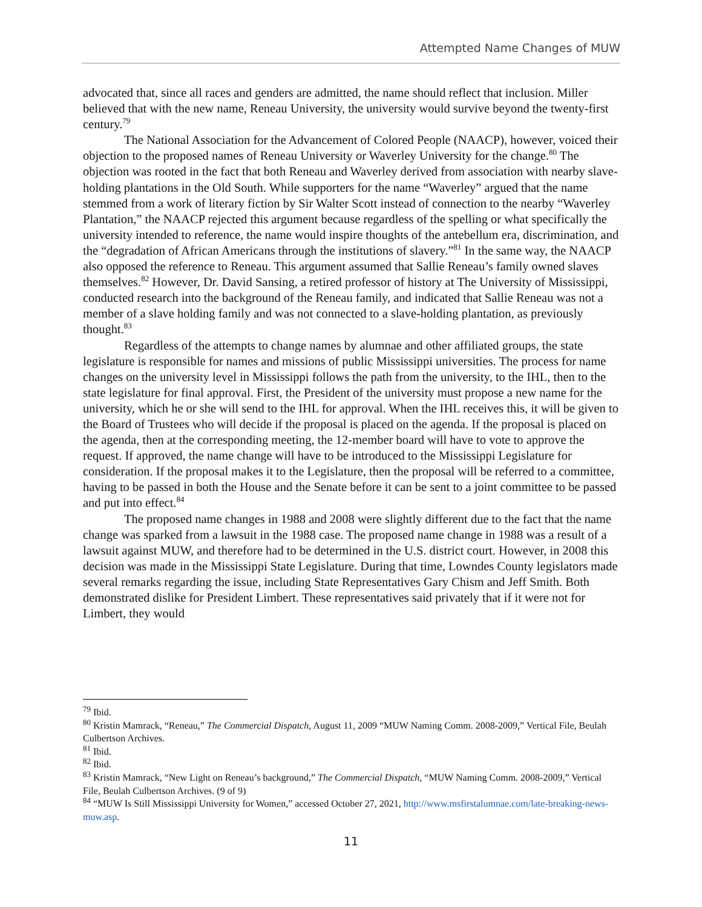Attempted Name Changes of MUW
advocated that, since all races and genders are admitted, the name should reflect that inclusion. Miller believed that with the new name, Reneau University, the university would survive beyond the twenty-first century.<sup>79</sup>
The National Association for the Advancement of Colored People (NAACP), however, voiced their objection to the proposed names of Reneau University or Waverley University for the change.<sup>80</sup> The objection was rooted in the fact that both Reneau and Waverley derived from association with nearby slave-holding plantations in the Old South. While supporters for the name “Waverley” argued that the name stemmed from a work of literary fiction by Sir Walter Scott instead of connection to the nearby “Waverley Plantation,” the NAACP rejected this argument because regardless of the spelling or what specifically the university intended to reference, the name would inspire thoughts of the antebellum era, discrimination, and the “degradation of African Americans through the institutions of slavery.”<sup>81</sup> In the same way, the NAACP also opposed the reference to Reneau. This argument assumed that Sallie Reneau’s family owned slaves themselves.<sup>82</sup> However, Dr. David Sansing, a retired professor of history at The University of Mississippi, conducted research into the background of the Reneau family, and indicated that Sallie Reneau was not a member of a slave holding family and was not connected to a slave-holding plantation, as previously thought.<sup>83</sup>
Regardless of the attempts to change names by alumnae and other affiliated groups, the state legislature is responsible for names and missions of public Mississippi universities. The process for name changes on the university level in Mississippi follows the path from the university, to the IHL, then to the state legislature for final approval. First, the President of the university must propose a new name for the university, which he or she will send to the IHL for approval. When the IHL receives this, it will be given to the Board of Trustees who will decide if the proposal is placed on the agenda. If the proposal is placed on the agenda, then at the corresponding meeting, the 12-member board will have to vote to approve the request. If approved, the name change will have to be introduced to the Mississippi Legislature for consideration. If the proposal makes it to the Legislature, then the proposal will be referred to a committee, having to be passed in both the House and the Senate before it can be sent to a joint committee to be passed and put into effect.<sup>84</sup>
The proposed name changes in 1988 and 2008 were slightly different due to the fact that the name change was sparked from a lawsuit in the 1988 case. The proposed name change in 1988 was a result of a lawsuit against MUW, and therefore had to be determined in the U.S. district court. However, in 2008 this decision was made in the Mississippi State Legislature. During that time, Lowndes County legislators made several remarks regarding the issue, including State Representatives Gary Chism and Jeff Smith. Both demonstrated dislike for President Limbert. These representatives said privately that if it were not for Limbert, they would
<sup>79</sup> Ibid.
<sup>80</sup> Kristin Mamrack, “Reneau,” The Commercial Dispatch, August 11, 2009 “MUW Naming Comm. 2008-2009,” Vertical File, Beulah Culbertson Archives.
<sup>81</sup> Ibid.
<sup>82</sup> Ibid.
<sup>83</sup> Kristin Mamrack, “New Light on Reneau’s background,” The Commercial Dispatch, “MUW Naming Comm. 2008-2009,” Vertical File, Beulah Culbertson Archives. (9 of 9)
<sup>84</sup> “MUW Is Still Mississippi University for Women,” accessed October 27, 2021, http://www.msfirstalumnae.com/late-breaking-news-muw.asp.
11